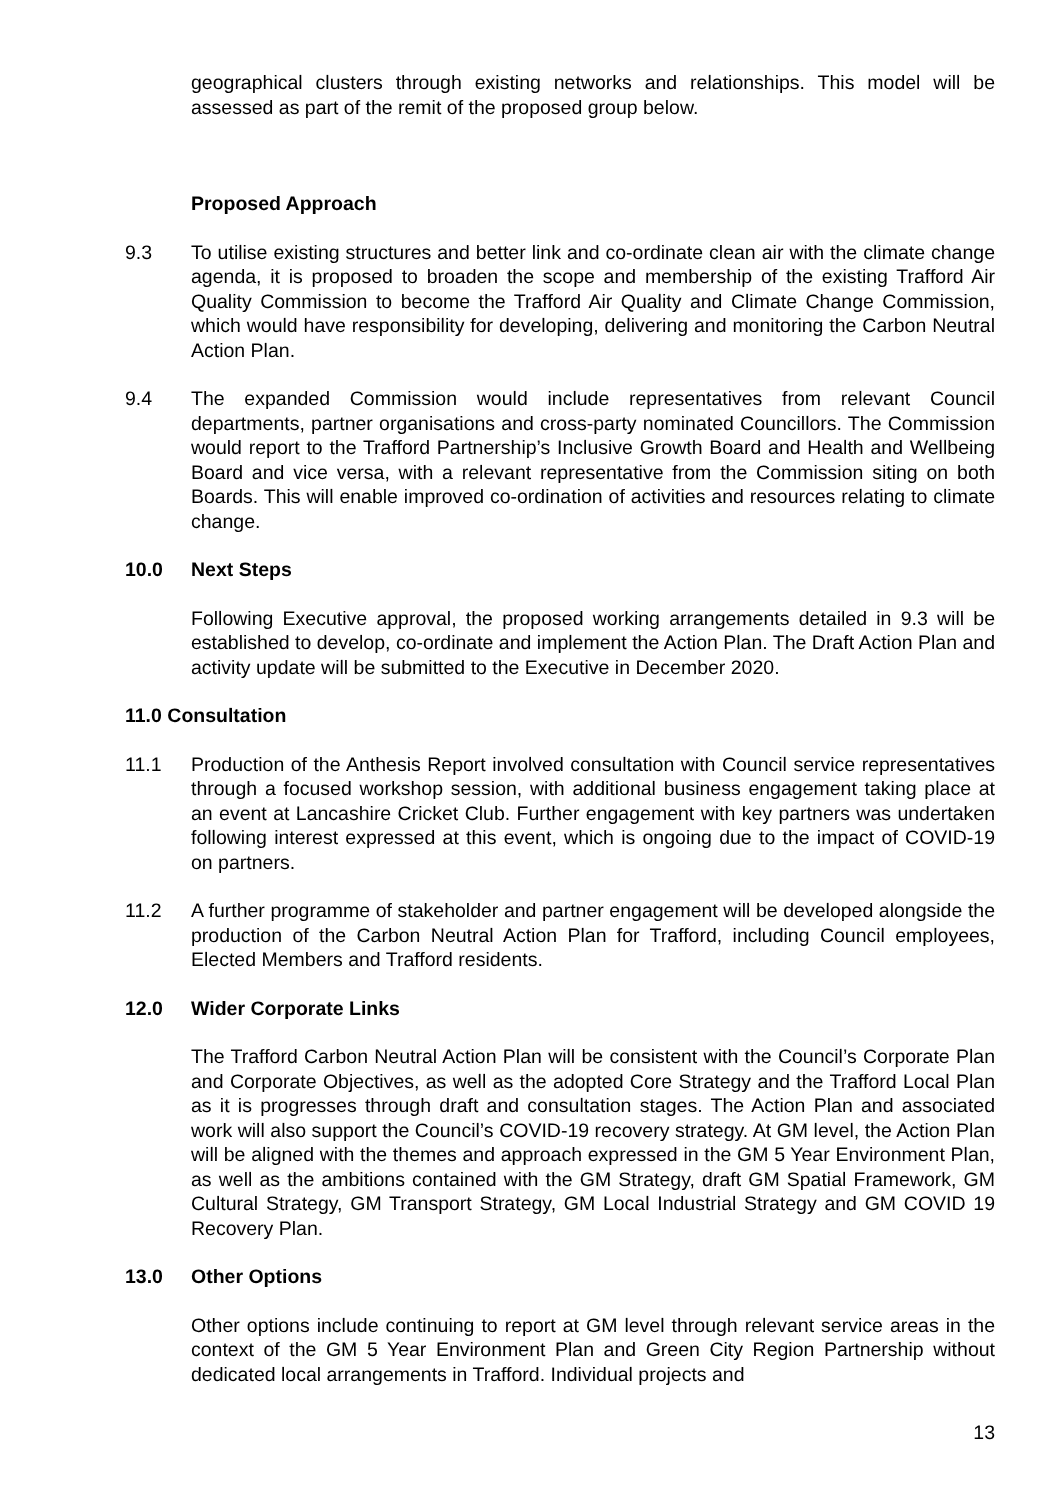geographical clusters through existing networks and relationships. This model will be assessed as part of the remit of the proposed group below.
Proposed Approach
9.3 To utilise existing structures and better link and co-ordinate clean air with the climate change agenda, it is proposed to broaden the scope and membership of the existing Trafford Air Quality Commission to become the Trafford Air Quality and Climate Change Commission, which would have responsibility for developing, delivering and monitoring the Carbon Neutral Action Plan.
9.4 The expanded Commission would include representatives from relevant Council departments, partner organisations and cross-party nominated Councillors. The Commission would report to the Trafford Partnership’s Inclusive Growth Board and Health and Wellbeing Board and vice versa, with a relevant representative from the Commission siting on both Boards. This will enable improved co-ordination of activities and resources relating to climate change.
10.0 Next Steps
Following Executive approval, the proposed working arrangements detailed in 9.3 will be established to develop, co-ordinate and implement the Action Plan. The Draft Action Plan and activity update will be submitted to the Executive in December 2020.
11.0 Consultation
11.1 Production of the Anthesis Report involved consultation with Council service representatives through a focused workshop session, with additional business engagement taking place at an event at Lancashire Cricket Club. Further engagement with key partners was undertaken following interest expressed at this event, which is ongoing due to the impact of COVID-19 on partners.
11.2 A further programme of stakeholder and partner engagement will be developed alongside the production of the Carbon Neutral Action Plan for Trafford, including Council employees, Elected Members and Trafford residents.
12.0 Wider Corporate Links
The Trafford Carbon Neutral Action Plan will be consistent with the Council’s Corporate Plan and Corporate Objectives, as well as the adopted Core Strategy and the Trafford Local Plan as it is progresses through draft and consultation stages. The Action Plan and associated work will also support the Council’s COVID-19 recovery strategy. At GM level, the Action Plan will be aligned with the themes and approach expressed in the GM 5 Year Environment Plan, as well as the ambitions contained with the GM Strategy, draft GM Spatial Framework, GM Cultural Strategy, GM Transport Strategy, GM Local Industrial Strategy and GM COVID 19 Recovery Plan.
13.0 Other Options
Other options include continuing to report at GM level through relevant service areas in the context of the GM 5 Year Environment Plan and Green City Region Partnership without dedicated local arrangements in Trafford. Individual projects and
13